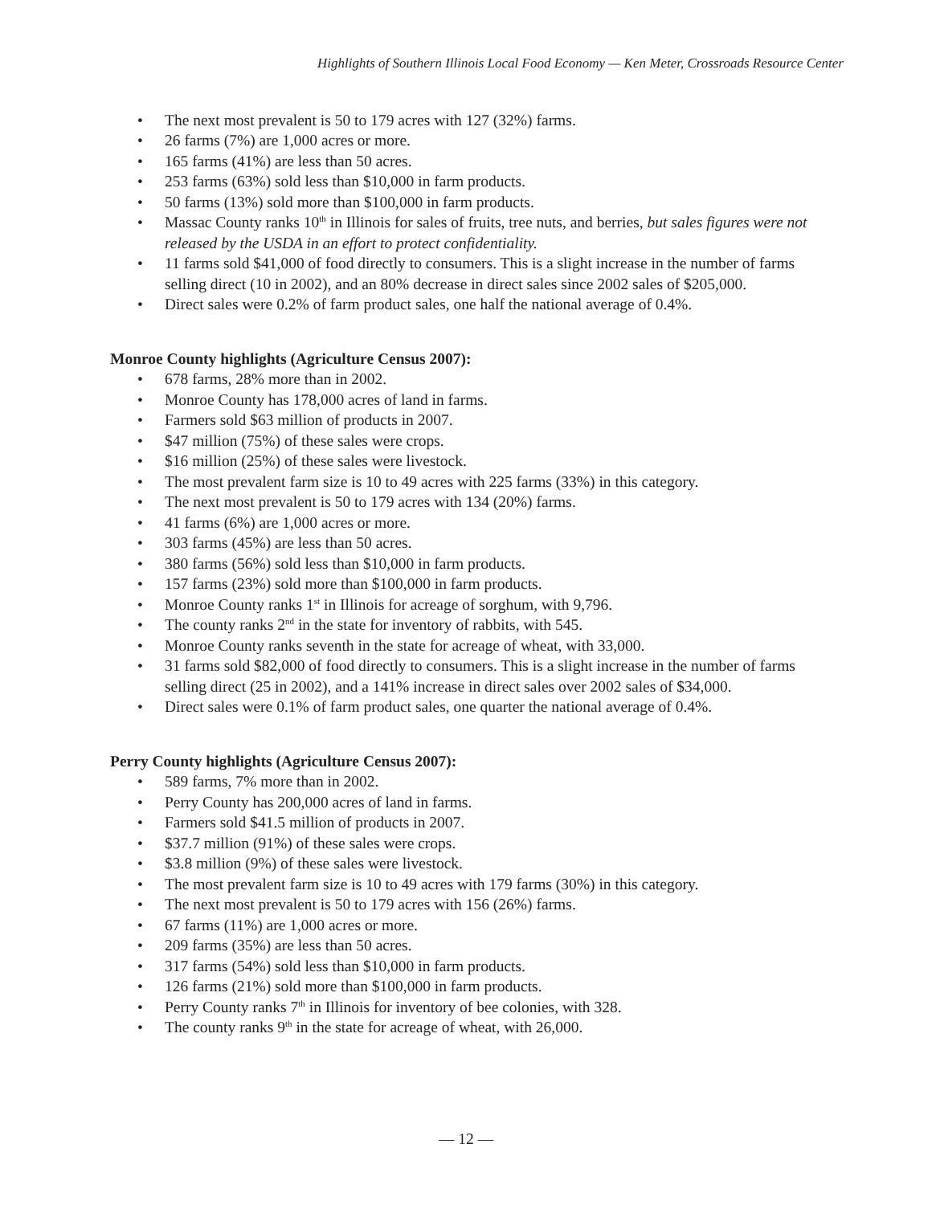Highlights of Southern Illinois Local Food Economy — Ken Meter, Crossroads Resource Center
• The next most prevalent is 50 to 179 acres with 127 (32%) farms.
• 26 farms (7%) are 1,000 acres or more.
• 165 farms (41%) are less than 50 acres.
• 253 farms (63%) sold less than $10,000 in farm products.
• 50 farms (13%) sold more than $100,000 in farm products.
• Massac County ranks 10<sup>th</sup> in Illinois for sales of fruits, tree nuts, and berries, but sales figures were not released by the USDA in an effort to protect confidentiality.
• 11 farms sold $41,000 of food directly to consumers. This is a slight increase in the number of farms selling direct (10 in 2002), and an 80% decrease in direct sales since 2002 sales of $205,000.
• Direct sales were 0.2% of farm product sales, one half the national average of 0.4%.
Monroe County highlights (Agriculture Census 2007):
• 678 farms, 28% more than in 2002.
• Monroe County has 178,000 acres of land in farms.
• Farmers sold $63 million of products in 2007.
• $47 million (75%) of these sales were crops.
• $16 million (25%) of these sales were livestock.
• The most prevalent farm size is 10 to 49 acres with 225 farms (33%) in this category.
• The next most prevalent is 50 to 179 acres with 134 (20%) farms.
• 41 farms (6%) are 1,000 acres or more.
• 303 farms (45%) are less than 50 acres.
• 380 farms (56%) sold less than $10,000 in farm products.
• 157 farms (23%) sold more than $100,000 in farm products.
• Monroe County ranks 1<sup>st</sup> in Illinois for acreage of sorghum, with 9,796.
• The county ranks 2<sup>nd</sup> in the state for inventory of rabbits, with 545.
• Monroe County ranks seventh in the state for acreage of wheat, with 33,000.
• 31 farms sold $82,000 of food directly to consumers. This is a slight increase in the number of farms selling direct (25 in 2002), and a 141% increase in direct sales over 2002 sales of $34,000.
• Direct sales were 0.1% of farm product sales, one quarter the national average of 0.4%.
Perry County highlights (Agriculture Census 2007):
• 589 farms, 7% more than in 2002.
• Perry County has 200,000 acres of land in farms.
• Farmers sold $41.5 million of products in 2007.
• $37.7 million (91%) of these sales were crops.
• $3.8 million (9%) of these sales were livestock.
• The most prevalent farm size is 10 to 49 acres with 179 farms (30%) in this category.
• The next most prevalent is 50 to 179 acres with 156 (26%) farms.
• 67 farms (11%) are 1,000 acres or more.
• 209 farms (35%) are less than 50 acres.
• 317 farms (54%) sold less than $10,000 in farm products.
• 126 farms (21%) sold more than $100,000 in farm products.
• Perry County ranks 7<sup>th</sup> in Illinois for inventory of bee colonies, with 328.
• The county ranks 9<sup>th</sup> in the state for acreage of wheat, with 26,000.
— 12 —